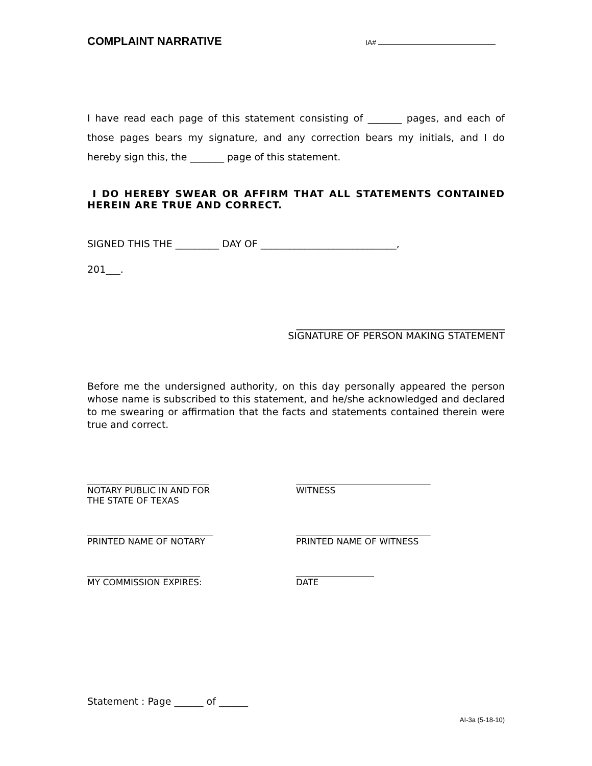COMPLAINT NARRATIVE
IA#
I have read each page of this statement consisting of _______ pages, and each of those pages bears my signature, and any correction bears my initials, and I do hereby sign this, the _______ page of this statement.
I DO HEREBY SWEAR OR AFFIRM THAT ALL STATEMENTS CONTAINED HEREIN ARE TRUE AND CORRECT.
SIGNED THIS THE _________ DAY OF ____________________________,
201___.
___________________________________________
SIGNATURE OF PERSON MAKING STATEMENT
Before me the undersigned authority, on this day personally appeared the person whose name is subscribed to this statement, and he/she acknowledged and declared to me swearing or affirmation that the facts and statements contained therein were true and correct.
____________________________
NOTARY PUBLIC IN AND FOR
THE STATE OF TEXAS
_______________________________
WITNESS
_____________________________
PRINTED NAME OF NOTARY
_______________________________
PRINTED NAME OF WITNESS
__________________________
MY COMMISSION EXPIRES:
__________________
DATE
Statement : Page ______ of ______
AI-3a (5-18-10)